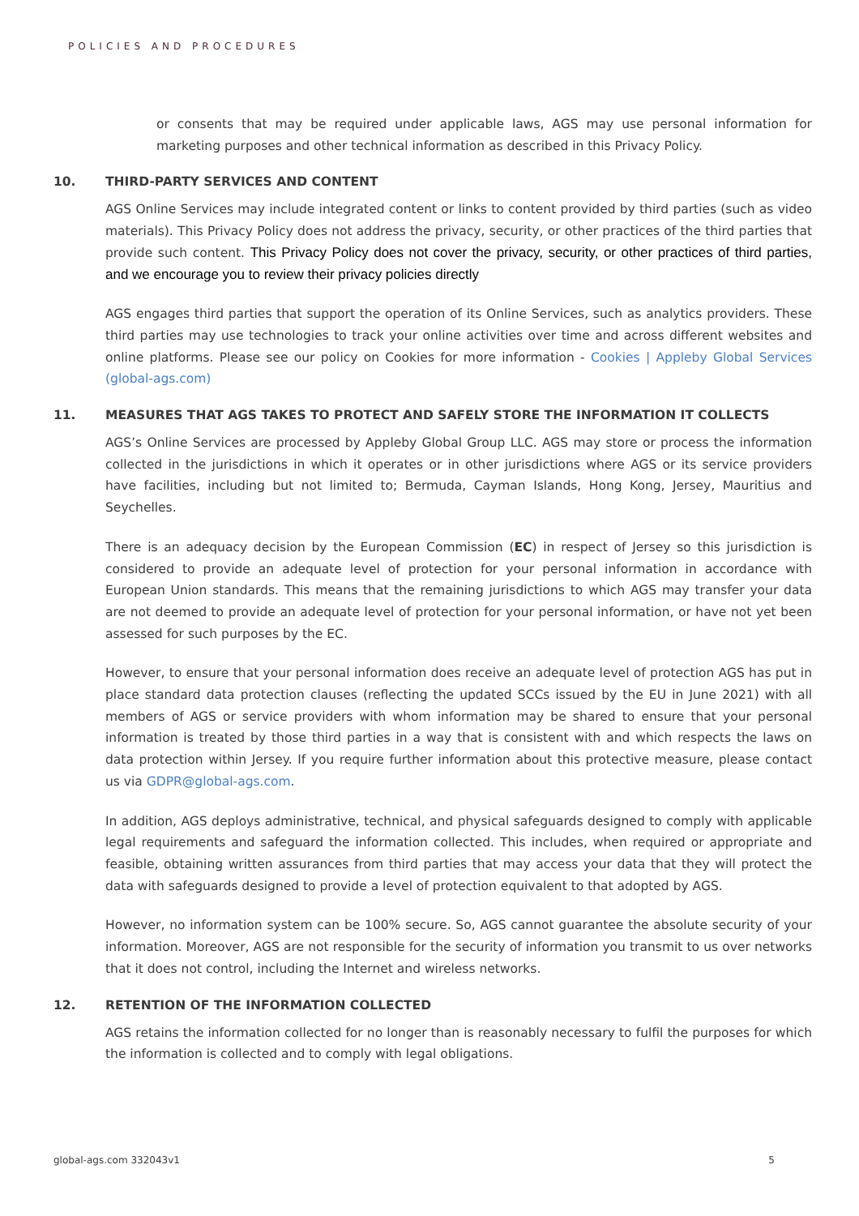POLICIES AND PROCEDURES
or consents that may be required under applicable laws, AGS may use personal information for marketing purposes and other technical information as described in this Privacy Policy.
10. THIRD-PARTY SERVICES AND CONTENT
AGS Online Services may include integrated content or links to content provided by third parties (such as video materials). This Privacy Policy does not address the privacy, security, or other practices of the third parties that provide such content. This Privacy Policy does not cover the privacy, security, or other practices of third parties, and we encourage you to review their privacy policies directly
AGS engages third parties that support the operation of its Online Services, such as analytics providers. These third parties may use technologies to track your online activities over time and across different websites and online platforms. Please see our policy on Cookies for more information - Cookies | Appleby Global Services (global-ags.com)
11. MEASURES THAT AGS TAKES TO PROTECT AND SAFELY STORE THE INFORMATION IT COLLECTS
AGS’s Online Services are processed by Appleby Global Group LLC. AGS may store or process the information collected in the jurisdictions in which it operates or in other jurisdictions where AGS or its service providers have facilities, including but not limited to; Bermuda, Cayman Islands, Hong Kong, Jersey, Mauritius and Seychelles.
There is an adequacy decision by the European Commission (EC) in respect of Jersey so this jurisdiction is considered to provide an adequate level of protection for your personal information in accordance with European Union standards. This means that the remaining jurisdictions to which AGS may transfer your data are not deemed to provide an adequate level of protection for your personal information, or have not yet been assessed for such purposes by the EC.
However, to ensure that your personal information does receive an adequate level of protection AGS has put in place standard data protection clauses (reflecting the updated SCCs issued by the EU in June 2021) with all members of AGS or service providers with whom information may be shared to ensure that your personal information is treated by those third parties in a way that is consistent with and which respects the laws on data protection within Jersey. If you require further information about this protective measure, please contact us via GDPR@global-ags.com.
In addition, AGS deploys administrative, technical, and physical safeguards designed to comply with applicable legal requirements and safeguard the information collected. This includes, when required or appropriate and feasible, obtaining written assurances from third parties that may access your data that they will protect the data with safeguards designed to provide a level of protection equivalent to that adopted by AGS.
However, no information system can be 100% secure. So, AGS cannot guarantee the absolute security of your information. Moreover, AGS are not responsible for the security of information you transmit to us over networks that it does not control, including the Internet and wireless networks.
12. RETENTION OF THE INFORMATION COLLECTED
AGS retains the information collected for no longer than is reasonably necessary to fulfil the purposes for which the information is collected and to comply with legal obligations.
global-ags.com 332043v1 5